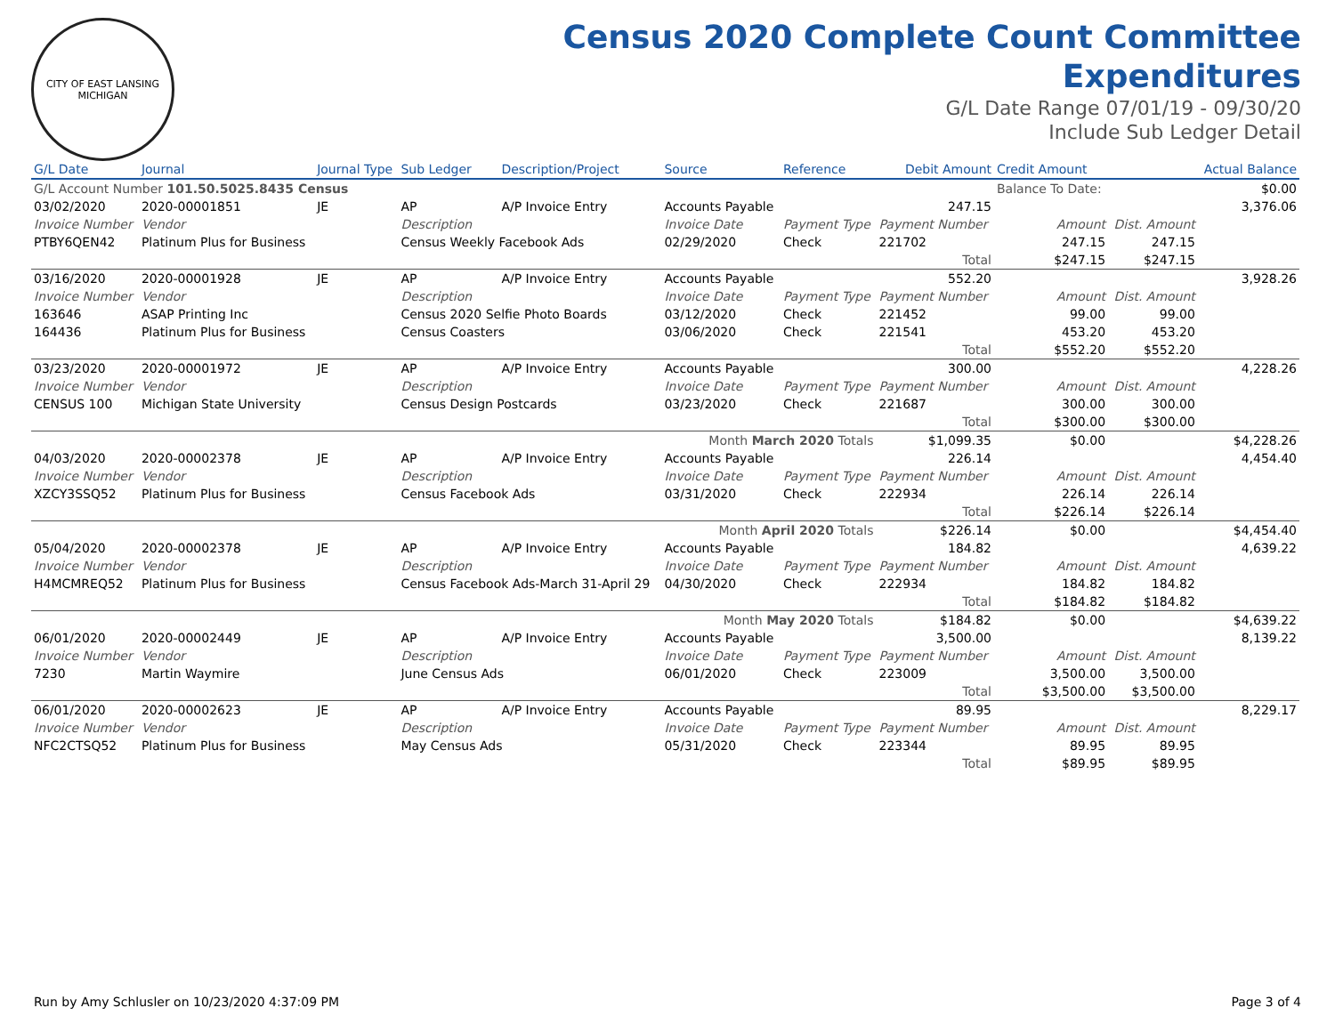CITY OF EAST LANSING MICHIGAN
Census 2020 Complete Count Committee
Expenditures
G/L Date Range 07/01/19 - 09/30/20
Include Sub Ledger Detail
| G/L Date | Journal | Journal Type | Sub Ledger | Description/Project | Source | Reference | Debit Amount | Credit Amount | | Actual Balance |
| --- | --- | --- | --- | --- | --- | --- | --- | --- | --- | --- |
| G/L Account Number 101.50.5025.8435 Census | | | | | | | | Balance To Date: | | $0.00 |
| 03/02/2020 | 2020-00001851 | JE | AP | A/P Invoice Entry | Accounts Payable | | 247.15 | | | 3,376.06 |
| Invoice Number | Vendor | | Description | | Invoice Date | Payment Type | Payment Number | Amount | Dist. Amount | |
| PTBY6QEN42 | Platinum Plus for Business | | Census Weekly Facebook Ads | | 02/29/2020 | Check | 221702 | 247.15 | 247.15 | |
| | | | | | | | Total | $247.15 | $247.15 | |
| 03/16/2020 | 2020-00001928 | JE | AP | A/P Invoice Entry | Accounts Payable | | 552.20 | | | 3,928.26 |
| Invoice Number | Vendor | | Description | | Invoice Date | Payment Type | Payment Number | Amount | Dist. Amount | |
| 163646 | ASAP Printing Inc | | Census 2020 Selfie Photo Boards | | 03/12/2020 | Check | 221452 | 99.00 | 99.00 | |
| 164436 | Platinum Plus for Business | | Census Coasters | | 03/06/2020 | Check | 221541 | 453.20 | 453.20 | |
| | | | | | | | Total | $552.20 | $552.20 | |
| 03/23/2020 | 2020-00001972 | JE | AP | A/P Invoice Entry | Accounts Payable | | 300.00 | | | 4,228.26 |
| Invoice Number | Vendor | | Description | | Invoice Date | Payment Type | Payment Number | Amount | Dist. Amount | |
| CENSUS 100 | Michigan State University | | Census Design Postcards | | 03/23/2020 | Check | 221687 | 300.00 | 300.00 | |
| | | | | | | | Total | $300.00 | $300.00 | |
| Month March 2020 Totals | | | | | | | $1,099.35 | $0.00 | | $4,228.26 |
| 04/03/2020 | 2020-00002378 | JE | AP | A/P Invoice Entry | Accounts Payable | | 226.14 | | | 4,454.40 |
| Invoice Number | Vendor | | Description | | Invoice Date | Payment Type | Payment Number | Amount | Dist. Amount | |
| XZCY3SSQ52 | Platinum Plus for Business | | Census Facebook Ads | | 03/31/2020 | Check | 222934 | 226.14 | 226.14 | |
| | | | | | | | Total | $226.14 | $226.14 | |
| Month April 2020 Totals | | | | | | | $226.14 | $0.00 | | $4,454.40 |
| 05/04/2020 | 2020-00002378 | JE | AP | A/P Invoice Entry | Accounts Payable | | 184.82 | | | 4,639.22 |
| Invoice Number | Vendor | | Description | | Invoice Date | Payment Type | Payment Number | Amount | Dist. Amount | |
| H4MCMREQ52 | Platinum Plus for Business | | Census Facebook Ads-March 31-April 29 | | 04/30/2020 | Check | 222934 | 184.82 | 184.82 | |
| | | | | | | | Total | $184.82 | $184.82 | |
| Month May 2020 Totals | | | | | | | $184.82 | $0.00 | | $4,639.22 |
| 06/01/2020 | 2020-00002449 | JE | AP | A/P Invoice Entry | Accounts Payable | | 3,500.00 | | | 8,139.22 |
| Invoice Number | Vendor | | Description | | Invoice Date | Payment Type | Payment Number | Amount | Dist. Amount | |
| 7230 | Martin Waymire | | June Census Ads | | 06/01/2020 | Check | 223009 | 3,500.00 | 3,500.00 | |
| | | | | | | | Total | $3,500.00 | $3,500.00 | |
| 06/01/2020 | 2020-00002623 | JE | AP | A/P Invoice Entry | Accounts Payable | | 89.95 | | | 8,229.17 |
| Invoice Number | Vendor | | Description | | Invoice Date | Payment Type | Payment Number | Amount | Dist. Amount | |
| NFC2CTSQ52 | Platinum Plus for Business | | May Census Ads | | 05/31/2020 | Check | 223344 | 89.95 | 89.95 | |
| | | | | | | | Total | $89.95 | $89.95 | |
Run by Amy Schlusler on 10/23/2020 4:37:09 PM Page 3 of 4